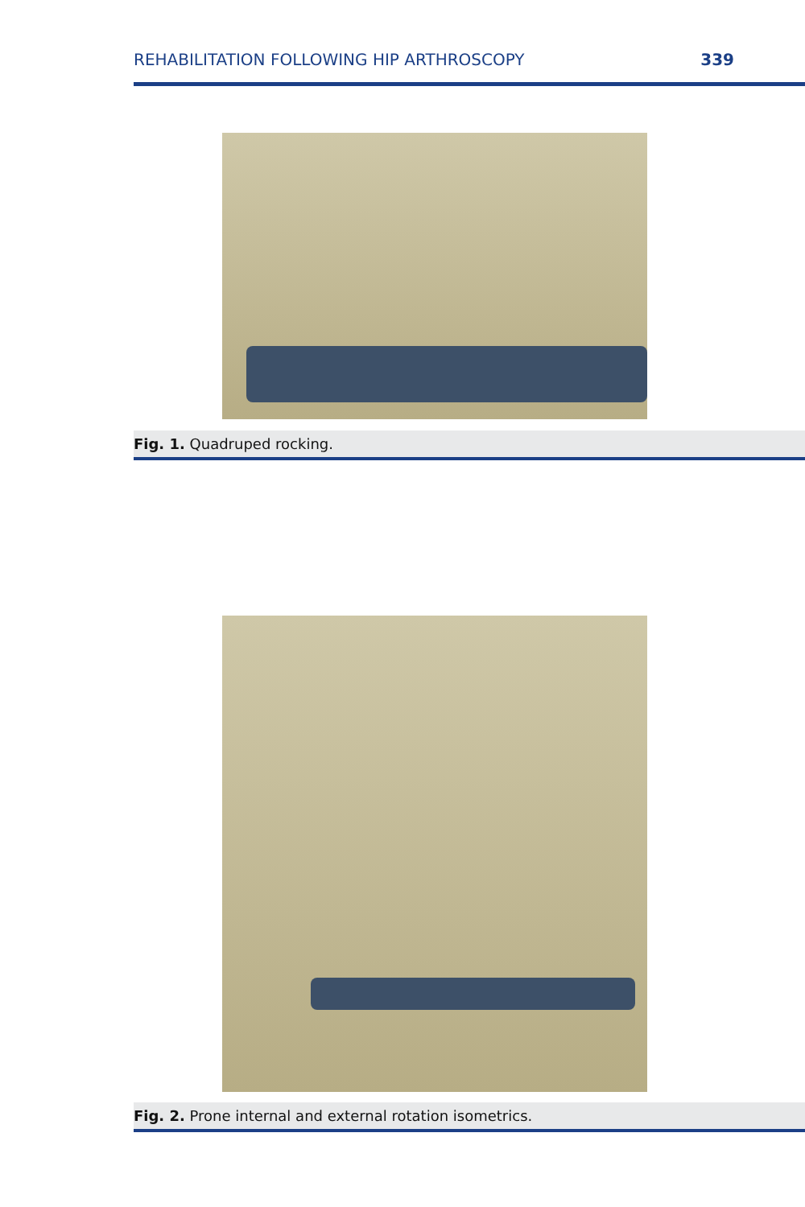REHABILITATION FOLLOWING HIP ARTHROSCOPY 339
Fig. 1. Quadruped rocking.
Fig. 2. Prone internal and external rotation isometrics.